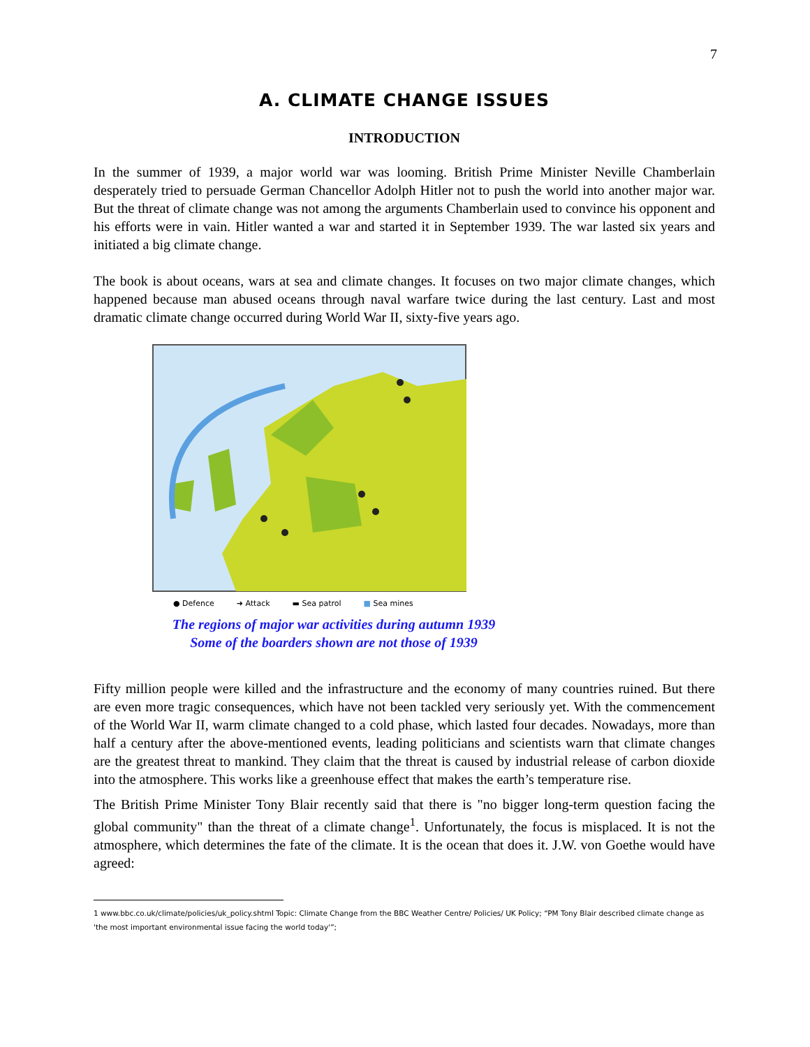7
A. CLIMATE CHANGE ISSUES
INTRODUCTION
In the summer of 1939, a major world war was looming. British Prime Minister Neville Chamberlain desperately tried to persuade German Chancellor Adolph Hitler not to push the world into another major war. But the threat of climate change was not among the arguments Chamberlain used to convince his opponent and his efforts were in vain. Hitler wanted a war and started it in September 1939. The war lasted six years and initiated a big climate change.
The book is about oceans, wars at sea and climate changes. It focuses on two major climate changes, which happened because man abused oceans through naval warfare twice during the last century. Last and most dramatic climate change occurred during World War II, sixty-five years ago.
● Defence ➜ Attack ▬ Sea patrol ■ Sea mines
The regions of major war activities during autumn 1939
Some of the boarders shown are not those of 1939
Fifty million people were killed and the infrastructure and the economy of many countries ruined. But there are even more tragic consequences, which have not been tackled very seriously yet. With the commencement of the World War II, warm climate changed to a cold phase, which lasted four decades. Nowadays, more than half a century after the above-mentioned events, leading politicians and scientists warn that climate changes are the greatest threat to mankind. They claim that the threat is caused by industrial release of carbon dioxide into the atmosphere. This works like a greenhouse effect that makes the earth’s temperature rise.
The British Prime Minister Tony Blair recently said that there is "no bigger long-term question facing the global community" than the threat of a climate change<sup>1</sup>. Unfortunately, the focus is misplaced. It is not the atmosphere, which determines the fate of the climate. It is the ocean that does it. J.W. von Goethe would have agreed:
1 www.bbc.co.uk/climate/policies/uk_policy.shtml Topic: Climate Change from the BBC Weather Centre/ Policies/ UK Policy; “PM Tony Blair described climate change as 'the most important environmental issue facing the world today'”;